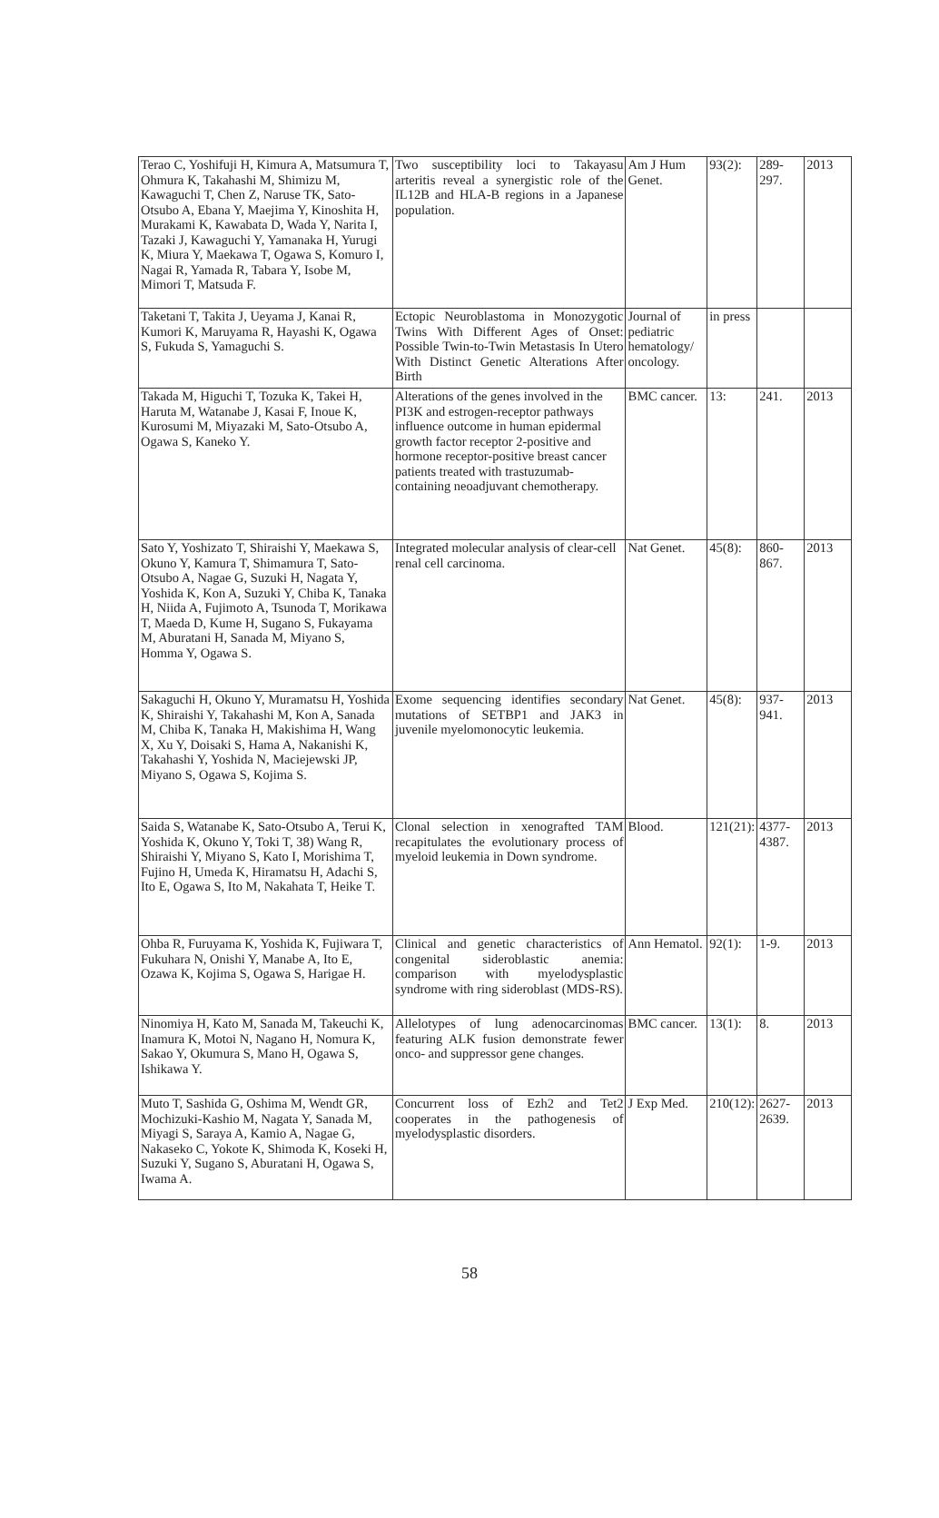| Terao C, Yoshifuji H, Kimura A, Matsumura T, Ohmura K, Takahashi M, Shimizu M, Kawaguchi T, Chen Z, Naruse TK, Sato-Otsubo A, Ebana Y, Maejima Y, Kinoshita H, Murakami K, Kawabata D, Wada Y, Narita I, Tazaki J, Kawaguchi Y, Yamanaka H, Yurugi K, Miura Y, Maekawa T, Ogawa S, Komuro I, Nagai R, Yamada R, Tabara Y, Isobe M, Mimori T, Matsuda F. | Two susceptibility loci to Takayasu arteritis reveal a synergistic role of the IL12B and HLA-B regions in a Japanese population. | Am J Hum Genet. | 93(2): | 289-297. | 2013 |
| Taketani T, Takita J, Ueyama J, Kanai R, Kumori K, Maruyama R, Hayashi K, Ogawa S, Fukuda S, Yamaguchi S. | Ectopic Neuroblastoma in Monozygotic Twins With Different Ages of Onset: Possible Twin-to-Twin Metastasis In Utero With Distinct Genetic Alterations After Birth | Journal of pediatric hematology/ oncology. | in press | | |
| Takada M, Higuchi T, Tozuka K, Takei H, Haruta M, Watanabe J, Kasai F, Inoue K, Kurosumi M, Miyazaki M, Sato-Otsubo A, Ogawa S, Kaneko Y. | Alterations of the genes involved in the PI3K and estrogen-receptor pathways influence outcome in human epidermal growth factor receptor 2-positive and hormone receptor-positive breast cancer patients treated with trastuzumab-containing neoadjuvant chemotherapy. | BMC cancer. | 13: | 241. | 2013 |
| Sato Y, Yoshizato T, Shiraishi Y, Maekawa S, Okuno Y, Kamura T, Shimamura T, Sato-Otsubo A, Nagae G, Suzuki H, Nagata Y, Yoshida K, Kon A, Suzuki Y, Chiba K, Tanaka H, Niida A, Fujimoto A, Tsunoda T, Morikawa T, Maeda D, Kume H, Sugano S, Fukayama M, Aburatani H, Sanada M, Miyano S, Homma Y, Ogawa S. | Integrated molecular analysis of clear-cell renal cell carcinoma. | Nat Genet. | 45(8): | 860-867. | 2013 |
| Sakaguchi H, Okuno Y, Muramatsu H, Yoshida K, Shiraishi Y, Takahashi M, Kon A, Sanada M, Chiba K, Tanaka H, Makishima H, Wang X, Xu Y, Doisaki S, Hama A, Nakanishi K, Takahashi Y, Yoshida N, Maciejewski JP, Miyano S, Ogawa S, Kojima S. | Exome sequencing identifies secondary mutations of SETBP1 and JAK3 in juvenile myelomonocytic leukemia. | Nat Genet. | 45(8): | 937-941. | 2013 |
| Saida S, Watanabe K, Sato-Otsubo A, Terui K, Yoshida K, Okuno Y, Toki T, 38) Wang R, Shiraishi Y, Miyano S, Kato I, Morishima T, Fujino H, Umeda K, Hiramatsu H, Adachi S, Ito E, Ogawa S, Ito M, Nakahata T, Heike T. | Clonal selection in xenografted TAM recapitulates the evolutionary process of myeloid leukemia in Down syndrome. | Blood. | 121(21): | 4377-4387. | 2013 |
| Ohba R, Furuyama K, Yoshida K, Fujiwara T, Fukuhara N, Onishi Y, Manabe A, Ito E, Ozawa K, Kojima S, Ogawa S, Harigae H. | Clinical and genetic characteristics of congenital sideroblastic anemia: comparison with myelodysplastic syndrome with ring sideroblast (MDS-RS). | Ann Hematol. | 92(1): | 1-9. | 2013 |
| Ninomiya H, Kato M, Sanada M, Takeuchi K, Inamura K, Motoi N, Nagano H, Nomura K, Sakao Y, Okumura S, Mano H, Ogawa S, Ishikawa Y. | Allelotypes of lung adenocarcinomas featuring ALK fusion demonstrate fewer onco- and suppressor gene changes. | BMC cancer. | 13(1): | 8. | 2013 |
| Muto T, Sashida G, Oshima M, Wendt GR, Mochizuki-Kashio M, Nagata Y, Sanada M, Miyagi S, Saraya A, Kamio A, Nagae G, Nakaseko C, Yokote K, Shimoda K, Koseki H, Suzuki Y, Sugano S, Aburatani H, Ogawa S, Iwama A. | Concurrent loss of Ezh2 and Tet2 cooperates in the pathogenesis of myelodysplastic disorders. | J Exp Med. | 210(12): | 2627-2639. | 2013 |
58